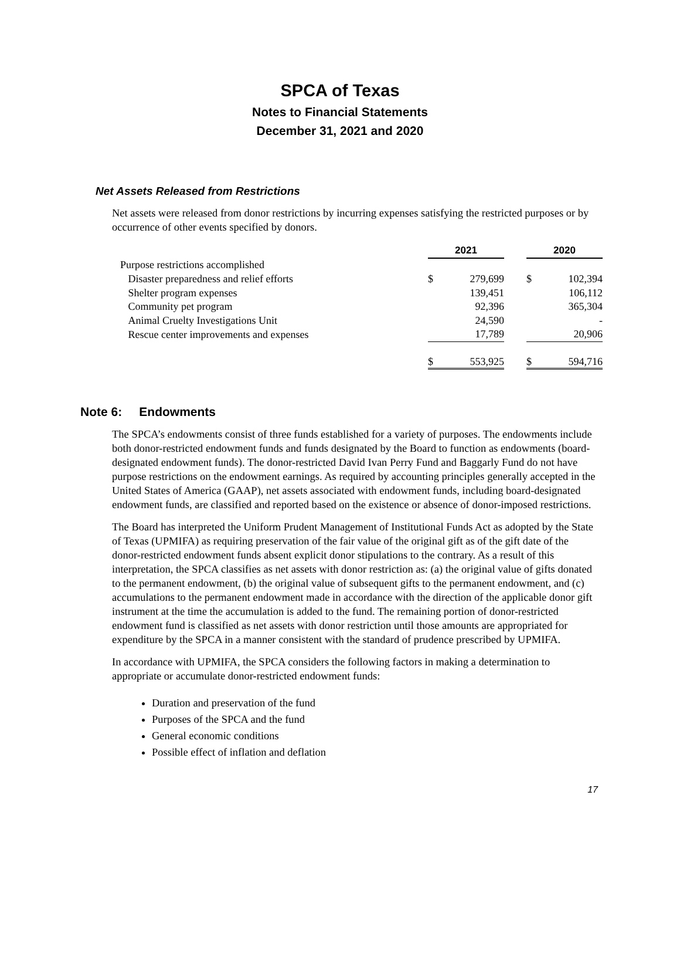SPCA of Texas
Notes to Financial Statements
December 31, 2021 and 2020
Net Assets Released from Restrictions
Net assets were released from donor restrictions by incurring expenses satisfying the restricted purposes or by occurrence of other events specified by donors.
| | 2021 | | | 2020 | |
| Purpose restrictions accomplished | | | | | |
| Disaster preparedness and relief efforts | $ | 279,699 | | $ | 102,394 |
| Shelter program expenses | | 139,451 | | | 106,112 |
| Community pet program | | 92,396 | | | 365,304 |
| Animal Cruelty Investigations Unit | | 24,590 | | | - |
| Rescue center improvements and expenses | | 17,789 | | | 20,906 |
| | $ | 553,925 | | $ | 594,716 |
Note 6: Endowments
The SPCA’s endowments consist of three funds established for a variety of purposes. The endowments include both donor-restricted endowment funds and funds designated by the Board to function as endowments (board-designated endowment funds). The donor-restricted David Ivan Perry Fund and Baggarly Fund do not have purpose restrictions on the endowment earnings. As required by accounting principles generally accepted in the United States of America (GAAP), net assets associated with endowment funds, including board-designated endowment funds, are classified and reported based on the existence or absence of donor-imposed restrictions.
The Board has interpreted the Uniform Prudent Management of Institutional Funds Act as adopted by the State of Texas (UPMIFA) as requiring preservation of the fair value of the original gift as of the gift date of the donor-restricted endowment funds absent explicit donor stipulations to the contrary. As a result of this interpretation, the SPCA classifies as net assets with donor restriction as: (a) the original value of gifts donated to the permanent endowment, (b) the original value of subsequent gifts to the permanent endowment, and (c) accumulations to the permanent endowment made in accordance with the direction of the applicable donor gift instrument at the time the accumulation is added to the fund. The remaining portion of donor-restricted endowment fund is classified as net assets with donor restriction until those amounts are appropriated for expenditure by the SPCA in a manner consistent with the standard of prudence prescribed by UPMIFA.
In accordance with UPMIFA, the SPCA considers the following factors in making a determination to appropriate or accumulate donor-restricted endowment funds:
Duration and preservation of the fund
Purposes of the SPCA and the fund
General economic conditions
Possible effect of inflation and deflation
17